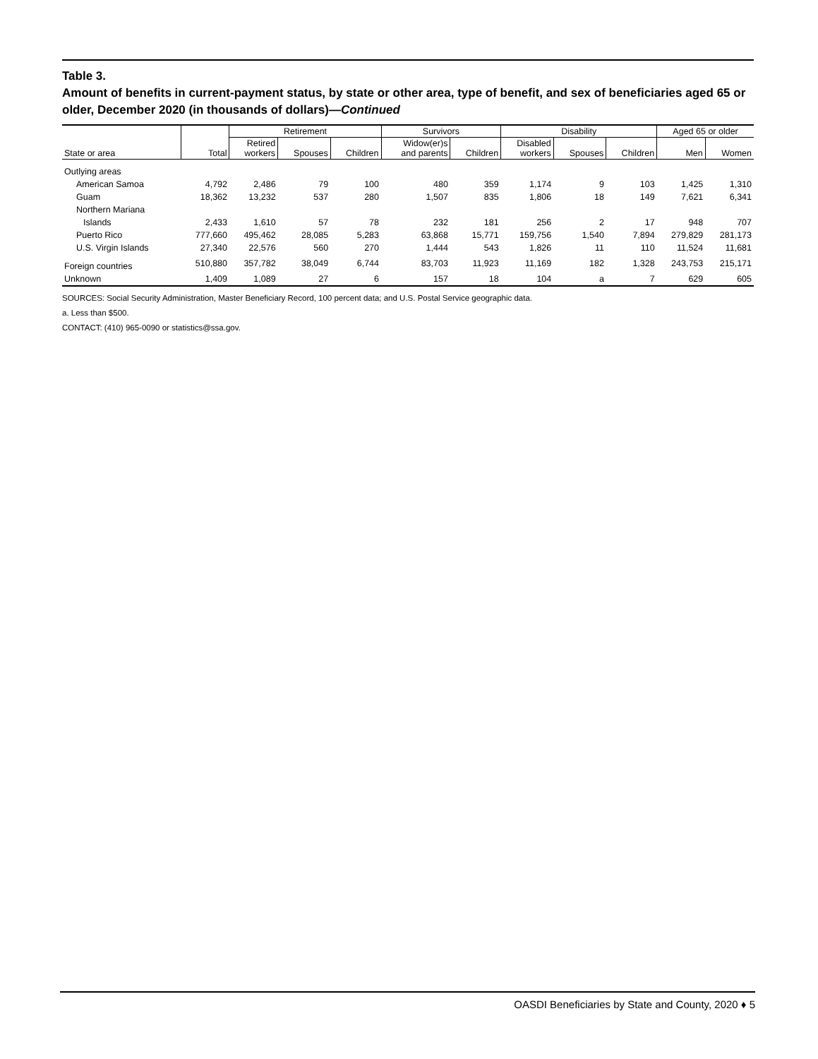Table 3.
Amount of benefits in current-payment status, by state or other area, type of benefit, and sex of beneficiaries aged 65 or older, December 2020 (in thousands of dollars)—Continued
| | | Retirement | | | Survivors | | Disability | | | Aged 65 or older | |
| --- | --- | --- | --- | --- | --- | --- | --- | --- | --- | --- | --- |
| State or area | Total | Retired workers | Spouses | Children | Widow(er)s and parents | Children | Disabled workers | Spouses | Children | Men | Women |
| Outlying areas | | | | | | | | | | | |
| American Samoa | 4,792 | 2,486 | 79 | 100 | 480 | 359 | 1,174 | 9 | 103 | 1,425 | 1,310 |
| Guam | 18,362 | 13,232 | 537 | 280 | 1,507 | 835 | 1,806 | 18 | 149 | 7,621 | 6,341 |
| Northern Mariana | | | | | | | | | | | |
| Islands | 2,433 | 1,610 | 57 | 78 | 232 | 181 | 256 | 2 | 17 | 948 | 707 |
| Puerto Rico | 777,660 | 495,462 | 28,085 | 5,283 | 63,868 | 15,771 | 159,756 | 1,540 | 7,894 | 279,829 | 281,173 |
| U.S. Virgin Islands | 27,340 | 22,576 | 560 | 270 | 1,444 | 543 | 1,826 | 11 | 110 | 11,524 | 11,681 |
| Foreign countries | 510,880 | 357,782 | 38,049 | 6,744 | 83,703 | 11,923 | 11,169 | 182 | 1,328 | 243,753 | 215,171 |
| Unknown | 1,409 | 1,089 | 27 | 6 | 157 | 18 | 104 | a | 7 | 629 | 605 |
SOURCES: Social Security Administration, Master Beneficiary Record, 100 percent data; and U.S. Postal Service geographic data.
a. Less than $500.
CONTACT: (410) 965-0090 or statistics@ssa.gov.
OASDI Beneficiaries by State and County, 2020 ♦ 5